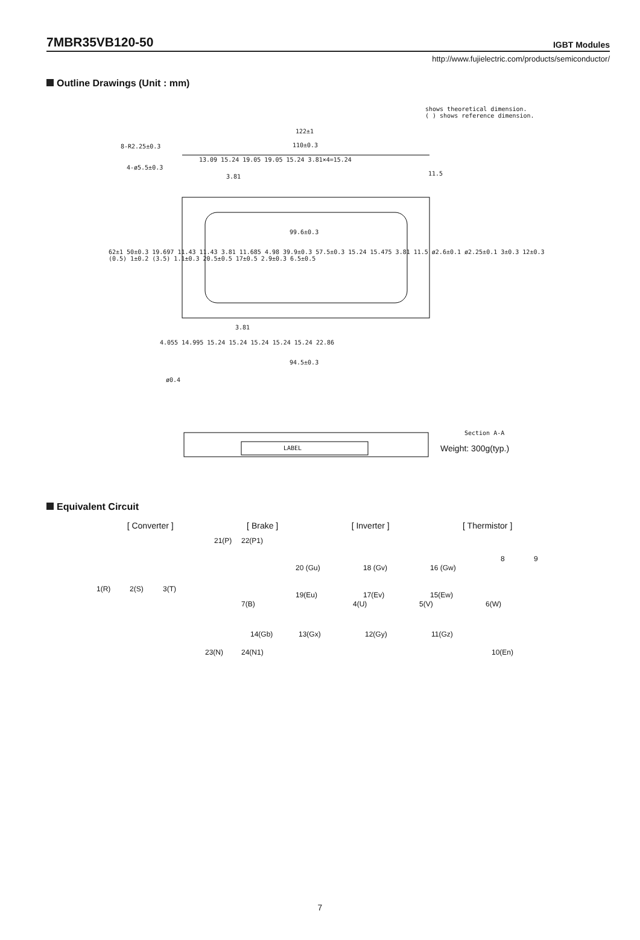7MBR35VB120-50
IGBT Modules
http://www.fujielectric.com/products/semiconductor/
Outline Drawings (Unit : mm)
shows theoretical dimension.
( ) shows reference dimension.
122±1
110±0.3
8-R2.25±0.3
4-ø5.5±0.3
13.09 15.24 19.05 19.05 15.24 3.81×4=15.24
3.81 11.5
99.6±0.3
3.81
4.055 14.995 15.24 15.24 15.24 15.24 15.24 22.86
94.5±0.3
ø0.4
LABEL
Section A-A
Weight: 300g(typ.)
62±1 50±0.3 19.697 11.43 11.43 3.81 11.685 4.98 39.9±0.3 57.5±0.3 15.24 15.475 3.81 11.5 ø2.6±0.1 ø2.25±0.1 3±0.3 12±0.3 (0.5) 1±0.2 (3.5) 1.1±0.3 20.5±0.5 17±0.5 2.9±0.3 6.5±0.5
Equivalent Circuit
[ Converter ] [ Brake ] [ Inverter ] [ Thermistor ]
21(P) 22(P1)
8 9
20 (Gu) 18 (Gv) 16 (Gw)
1(R) 2(S) 3(T)
19(Eu) 17(Ev) 15(Ew)
7(B) 4(U) 5(V) 6(W)
14(Gb) 13(Gx) 12(Gy) 11(Gz)
23(N) 24(N1) 10(En)
7